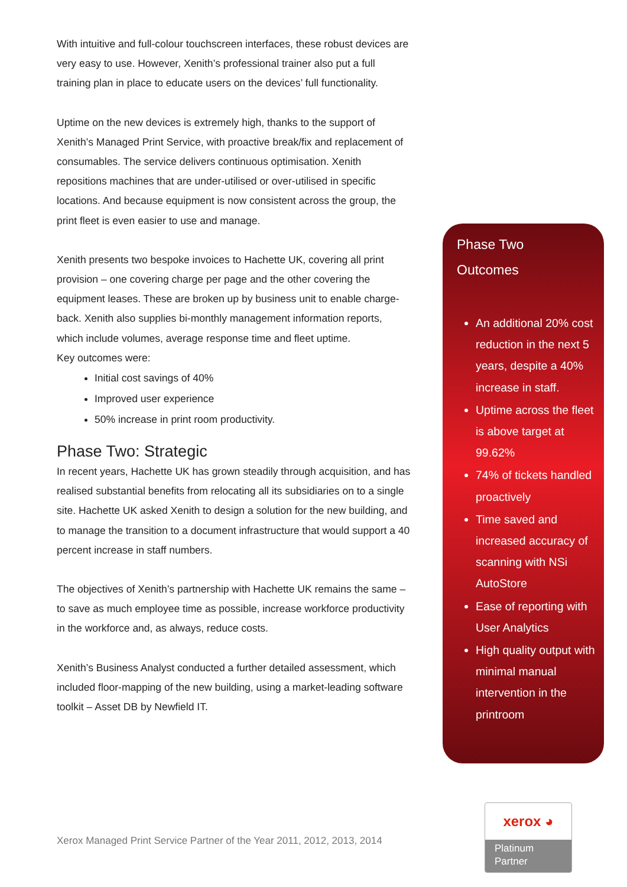With intuitive and full-colour touchscreen interfaces, these robust devices are very easy to use. However, Xenith’s professional trainer also put a full training plan in place to educate users on the devices’ full functionality.
Uptime on the new devices is extremely high, thanks to the support of Xenith’s Managed Print Service, with proactive break/fix and replacement of consumables. The service delivers continuous optimisation. Xenith repositions machines that are under-utilised or over-utilised in specific locations. And because equipment is now consistent across the group, the print fleet is even easier to use and manage.
Xenith presents two bespoke invoices to Hachette UK, covering all print provision – one covering charge per page and the other covering the equipment leases. These are broken up by business unit to enable charge-back. Xenith also supplies bi-monthly management information reports, which include volumes, average response time and fleet uptime.
Key outcomes were:
Initial cost savings of 40%
Improved user experience
50% increase in print room productivity.
Phase Two: Strategic
In recent years, Hachette UK has grown steadily through acquisition, and has realised substantial benefits from relocating all its subsidiaries on to a single site. Hachette UK asked Xenith to design a solution for the new building, and to manage the transition to a document infrastructure that would support a 40 percent increase in staff numbers.
The objectives of Xenith’s partnership with Hachette UK remains the same – to save as much employee time as possible, increase workforce productivity in the workforce and, as always, reduce costs.
Xenith’s Business Analyst conducted a further detailed assessment, which included floor-mapping of the new building, using a market-leading software toolkit – Asset DB by Newfield IT.
Phase Two
Outcomes
An additional 20% cost reduction in the next 5 years, despite a 40% increase in staff.
Uptime across the fleet is above target at 99.62%
74% of tickets handled proactively
Time saved and increased accuracy of scanning with NSi AutoStore
Ease of reporting with User Analytics
High quality output with minimal manual intervention in the printroom
Xerox Managed Print Service Partner of the Year 2011, 2012, 2013, 2014
xerox ◕
Platinum
Partner